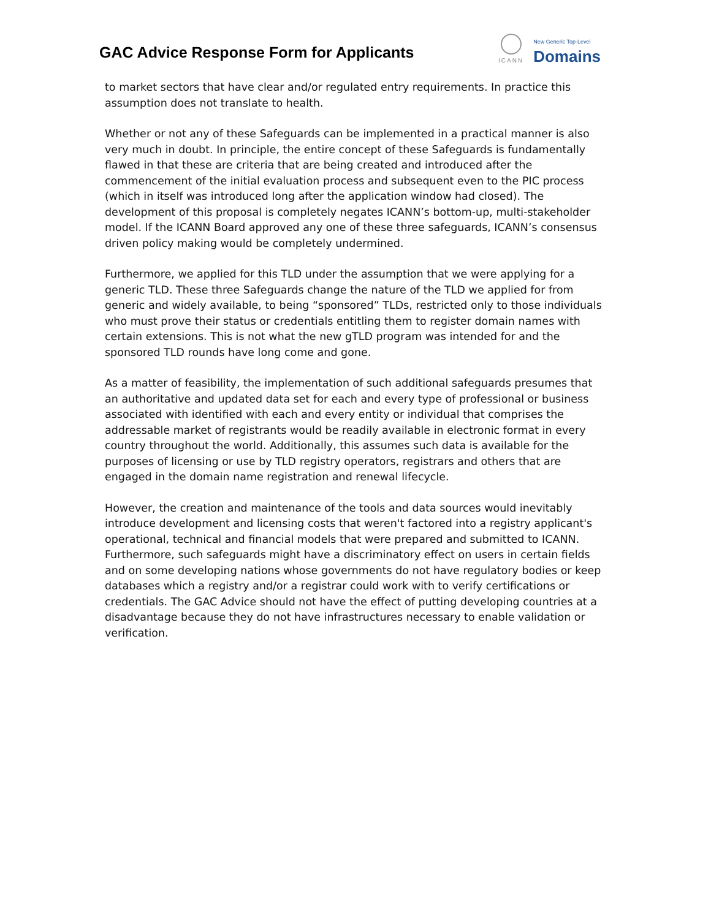GAC Advice Response Form for Applicants
ICANN
New Generic Top-Level
Domains
to market sectors that have clear and/or regulated entry requirements. In practice this assumption does not translate to health.
Whether or not any of these Safeguards can be implemented in a practical manner is also very much in doubt. In principle, the entire concept of these Safeguards is fundamentally flawed in that these are criteria that are being created and introduced after the commencement of the initial evaluation process and subsequent even to the PIC process (which in itself was introduced long after the application window had closed). The development of this proposal is completely negates ICANN’s bottom-up, multi-stakeholder model. If the ICANN Board approved any one of these three safeguards, ICANN’s consensus driven policy making would be completely undermined.
Furthermore, we applied for this TLD under the assumption that we were applying for a generic TLD. These three Safeguards change the nature of the TLD we applied for from generic and widely available, to being “sponsored” TLDs, restricted only to those individuals who must prove their status or credentials entitling them to register domain names with certain extensions. This is not what the new gTLD program was intended for and the sponsored TLD rounds have long come and gone.
As a matter of feasibility, the implementation of such additional safeguards presumes that an authoritative and updated data set for each and every type of professional or business associated with identified with each and every entity or individual that comprises the addressable market of registrants would be readily available in electronic format in every country throughout the world. Additionally, this assumes such data is available for the purposes of licensing or use by TLD registry operators, registrars and others that are engaged in the domain name registration and renewal lifecycle.
However, the creation and maintenance of the tools and data sources would inevitably introduce development and licensing costs that weren't factored into a registry applicant's operational, technical and financial models that were prepared and submitted to ICANN. Furthermore, such safeguards might have a discriminatory effect on users in certain fields and on some developing nations whose governments do not have regulatory bodies or keep databases which a registry and/or a registrar could work with to verify certifications or credentials. The GAC Advice should not have the effect of putting developing countries at a disadvantage because they do not have infrastructures necessary to enable validation or verification.